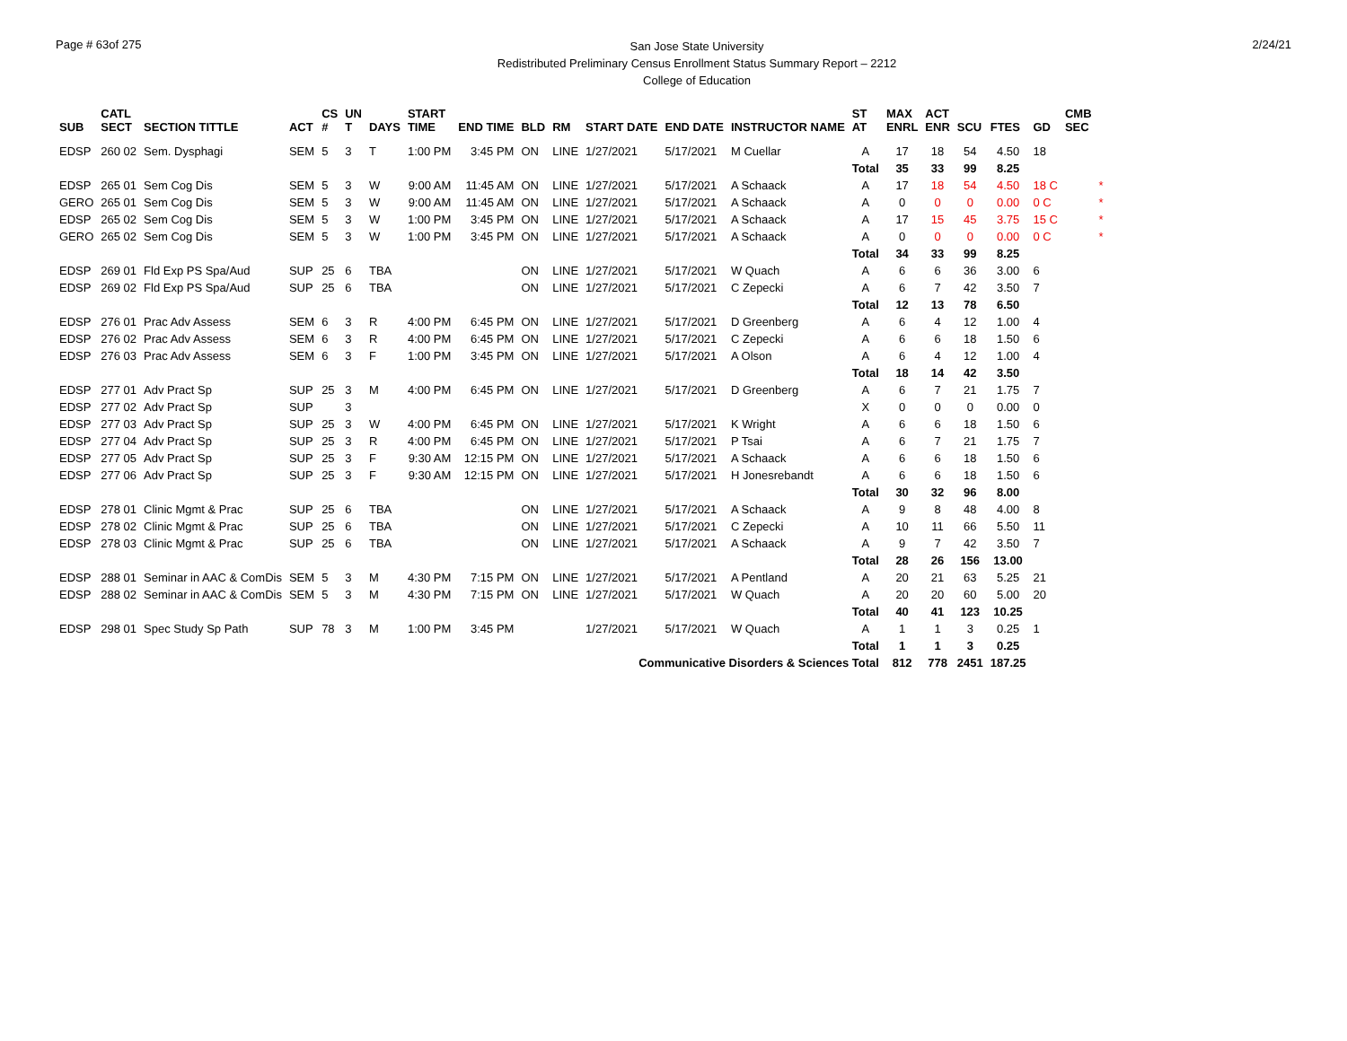Page # 63of 275
San Jose State University
Redistributed Preliminary Census Enrollment Status Summary Report – 2212
College of Education
2/24/21
| SUB | CATL SECT | SECTION TITTLE | ACT | CS # | UN T | DAYS | START TIME | END TIME | BLD | RM | START DATE | END DATE | INSTRUCTOR NAME | ST AT | MAX ENRL | ACT ENR | SCU | FTES | GD | CMB SEC | |
| --- | --- | --- | --- | --- | --- | --- | --- | --- | --- | --- | --- | --- | --- | --- | --- | --- | --- | --- | --- | --- | --- |
| EDSP | 260 02 | Sem. Dysphagi | SEM | 5 | 3 | T | 1:00 PM | 3:45 PM | ON | LINE | 1/27/2021 | 5/17/2021 | M Cuellar | A | 17 | 18 | 54 | 4.50 | 18 | | |
| | | | | | | | | | | | | | | Total | 35 | 33 | 99 | 8.25 | | | |
| EDSP | 265 01 | Sem Cog Dis | SEM | 5 | 3 | W | 9:00 AM | 11:45 AM | ON | LINE | 1/27/2021 | 5/17/2021 | A Schaack | A | 17 | 18 | 54 | 4.50 | 18 C | | * |
| GERO | 265 01 | Sem Cog Dis | SEM | 5 | 3 | W | 9:00 AM | 11:45 AM | ON | LINE | 1/27/2021 | 5/17/2021 | A Schaack | A | 0 | 0 | 0 | 0.00 | 0 C | | * |
| EDSP | 265 02 | Sem Cog Dis | SEM | 5 | 3 | W | 1:00 PM | 3:45 PM | ON | LINE | 1/27/2021 | 5/17/2021 | A Schaack | A | 17 | 15 | 45 | 3.75 | 15 C | | * |
| GERO | 265 02 | Sem Cog Dis | SEM | 5 | 3 | W | 1:00 PM | 3:45 PM | ON | LINE | 1/27/2021 | 5/17/2021 | A Schaack | A | 0 | 0 | 0 | 0.00 | 0 C | | * |
| | | | | | | | | | | | | | | Total | 34 | 33 | 99 | 8.25 | | | |
| EDSP | 269 01 | Fld Exp PS Spa/Aud | SUP | 25 | 6 | TBA | | | ON | LINE | 1/27/2021 | 5/17/2021 | W Quach | A | 6 | 6 | 36 | 3.00 | 6 | | |
| EDSP | 269 02 | Fld Exp PS Spa/Aud | SUP | 25 | 6 | TBA | | | ON | LINE | 1/27/2021 | 5/17/2021 | C Zepecki | A | 6 | 7 | 42 | 3.50 | 7 | | |
| | | | | | | | | | | | | | | Total | 12 | 13 | 78 | 6.50 | | | |
| EDSP | 276 01 | Prac Adv Assess | SEM | 6 | 3 | R | 4:00 PM | 6:45 PM | ON | LINE | 1/27/2021 | 5/17/2021 | D Greenberg | A | 6 | 4 | 12 | 1.00 | 4 | | |
| EDSP | 276 02 | Prac Adv Assess | SEM | 6 | 3 | R | 4:00 PM | 6:45 PM | ON | LINE | 1/27/2021 | 5/17/2021 | C Zepecki | A | 6 | 6 | 18 | 1.50 | 6 | | |
| EDSP | 276 03 | Prac Adv Assess | SEM | 6 | 3 | F | 1:00 PM | 3:45 PM | ON | LINE | 1/27/2021 | 5/17/2021 | A Olson | A | 6 | 4 | 12 | 1.00 | 4 | | |
| | | | | | | | | | | | | | | Total | 18 | 14 | 42 | 3.50 | | | |
| EDSP | 277 01 | Adv Pract Sp | SUP | 25 | 3 | M | 4:00 PM | 6:45 PM | ON | LINE | 1/27/2021 | 5/17/2021 | D Greenberg | A | 6 | 7 | 21 | 1.75 | 7 | | |
| EDSP | 277 02 | Adv Pract Sp | SUP | | 3 | | | | | | | | | X | 0 | 0 | 0 | 0.00 | 0 | | |
| EDSP | 277 03 | Adv Pract Sp | SUP | 25 | 3 | W | 4:00 PM | 6:45 PM | ON | LINE | 1/27/2021 | 5/17/2021 | K Wright | A | 6 | 6 | 18 | 1.50 | 6 | | |
| EDSP | 277 04 | Adv Pract Sp | SUP | 25 | 3 | R | 4:00 PM | 6:45 PM | ON | LINE | 1/27/2021 | 5/17/2021 | P Tsai | A | 6 | 7 | 21 | 1.75 | 7 | | |
| EDSP | 277 05 | Adv Pract Sp | SUP | 25 | 3 | F | 9:30 AM | 12:15 PM | ON | LINE | 1/27/2021 | 5/17/2021 | A Schaack | A | 6 | 6 | 18 | 1.50 | 6 | | |
| EDSP | 277 06 | Adv Pract Sp | SUP | 25 | 3 | F | 9:30 AM | 12:15 PM | ON | LINE | 1/27/2021 | 5/17/2021 | H Jonesrebandt | A | 6 | 6 | 18 | 1.50 | 6 | | |
| | | | | | | | | | | | | | | Total | 30 | 32 | 96 | 8.00 | | | |
| EDSP | 278 01 | Clinic Mgmt & Prac | SUP | 25 | 6 | TBA | | | ON | LINE | 1/27/2021 | 5/17/2021 | A Schaack | A | 9 | 8 | 48 | 4.00 | 8 | | |
| EDSP | 278 02 | Clinic Mgmt & Prac | SUP | 25 | 6 | TBA | | | ON | LINE | 1/27/2021 | 5/17/2021 | C Zepecki | A | 10 | 11 | 66 | 5.50 | 11 | | |
| EDSP | 278 03 | Clinic Mgmt & Prac | SUP | 25 | 6 | TBA | | | ON | LINE | 1/27/2021 | 5/17/2021 | A Schaack | A | 9 | 7 | 42 | 3.50 | 7 | | |
| | | | | | | | | | | | | | | Total | 28 | 26 | 156 | 13.00 | | | |
| EDSP | 288 01 | Seminar in AAC & ComDis | SEM | 5 | 3 | M | 4:30 PM | 7:15 PM | ON | LINE | 1/27/2021 | 5/17/2021 | A Pentland | A | 20 | 21 | 63 | 5.25 | 21 | | |
| EDSP | 288 02 | Seminar in AAC & ComDis | SEM | 5 | 3 | M | 4:30 PM | 7:15 PM | ON | LINE | 1/27/2021 | 5/17/2021 | W Quach | A | 20 | 20 | 60 | 5.00 | 20 | | |
| | | | | | | | | | | | | | | Total | 40 | 41 | 123 | 10.25 | | | |
| EDSP | 298 01 | Spec Study Sp Path | SUP | 78 | 3 | M | 1:00 PM | 3:45 PM | | | 1/27/2021 | 5/17/2021 | W Quach | A | 1 | 1 | 3 | 0.25 | 1 | | |
| | | | | | | | | | | | | | | Total | 1 | 1 | 3 | 0.25 | | | |
| Communicative Disorders & Sciences Total | | | | | | | | | | | | | | | 812 | 778 | 2451 | 187.25 | | | |